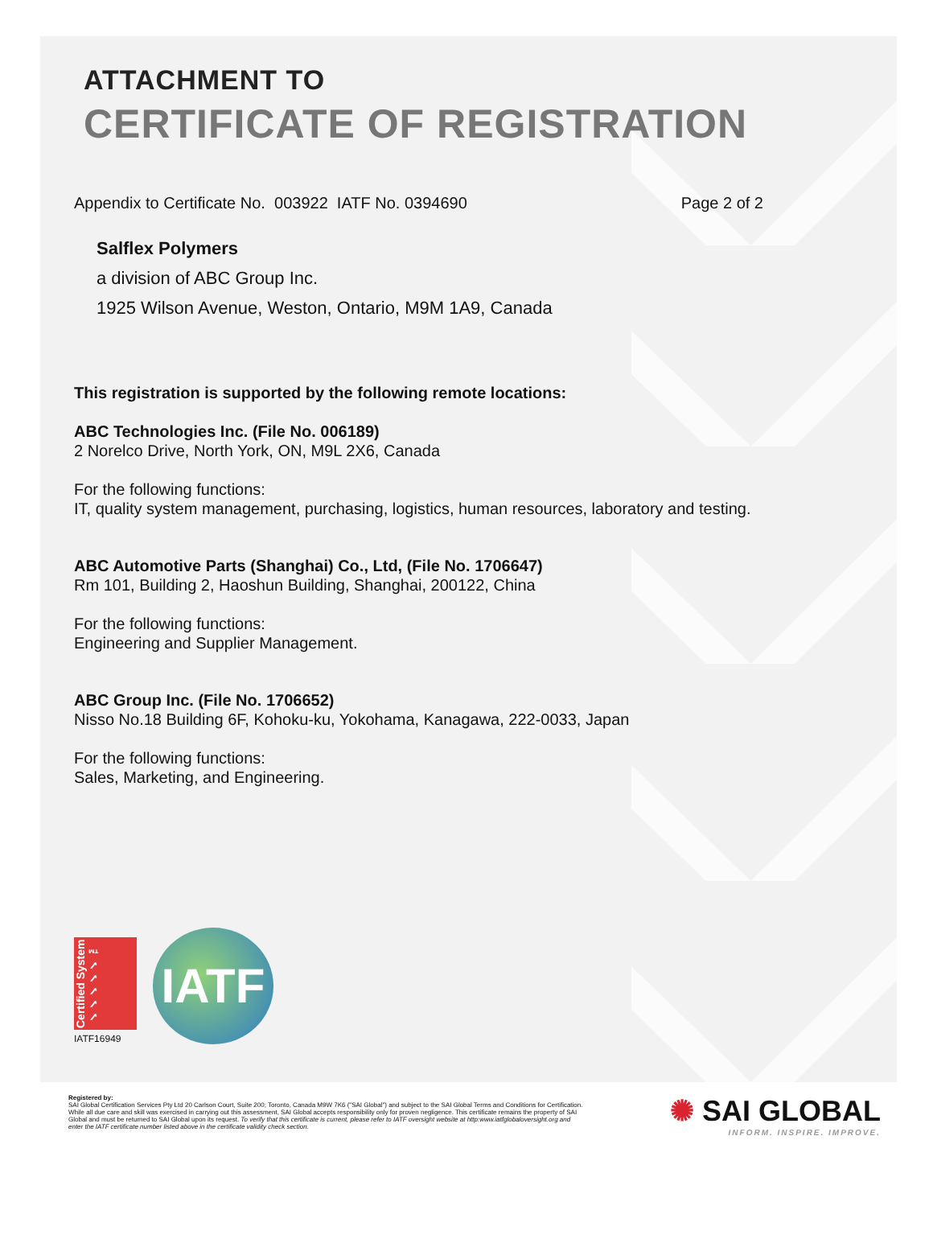ATTACHMENT TO
CERTIFICATE OF REGISTRATION
Appendix to Certificate No. 003922 IATF No. 0394690 Page 2 of 2
Salflex Polymers
a division of ABC Group Inc.
1925 Wilson Avenue, Weston, Ontario, M9M 1A9, Canada
This registration is supported by the following remote locations:
ABC Technologies Inc. (File No. 006189)
2 Norelco Drive, North York, ON, M9L 2X6, Canada
For the following functions:
IT, quality system management, purchasing, logistics, human resources, laboratory and testing.
ABC Automotive Parts (Shanghai) Co., Ltd, (File No. 1706647)
Rm 101, Building 2, Haoshun Building, Shanghai, 200122, China
For the following functions:
Engineering and Supplier Management.
ABC Group Inc. (File No. 1706652)
Nisso No.18 Building 6F, Kohoku-ku, Yokohama, Kanagawa, 222-0033, Japan
For the following functions:
Sales, Marketing, and Engineering.
Certified System ✓✓✓✓✓ ™
IATF16949
IATF
Registered by:
SAI Global Certification Services Pty Ltd 20 Carlson Court, Suite 200; Toronto, Canada M9W 7K6 ("SAI Global") and subject to the SAI Global Terms and Conditions for Certification. While all due care and skill was exercised in carrying out this assessment, SAI Global accepts responsibility only for proven negligence. This certificate remains the property of SAI Global and must be returned to SAI Global upon its request. To verify that this certificate is current, please refer to IATF oversight website at http:www.iatfglobaloversight.org and enter the IATF certificate number listed above in the certificate validity check section.
✺ SAI GLOBAL
INFORM. INSPIRE. IMPROVE.